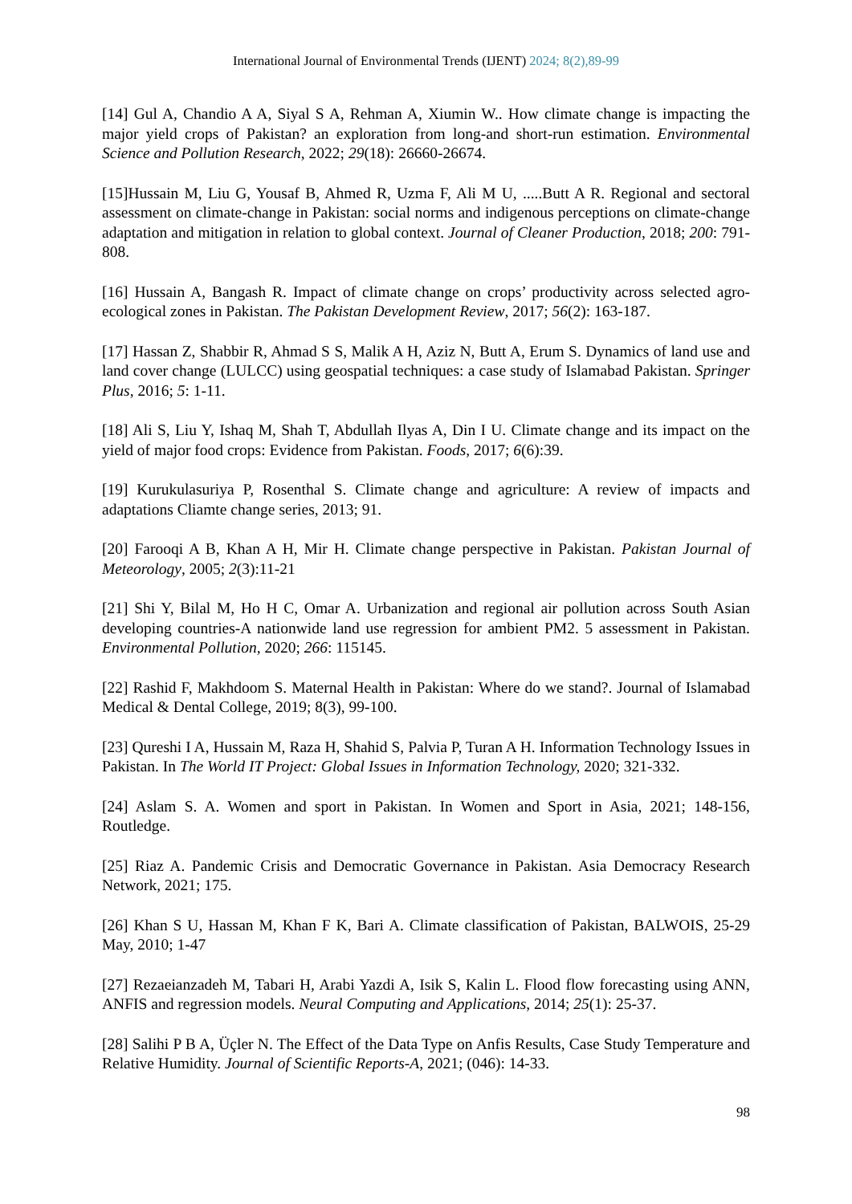International Journal of Environmental Trends (IJENT) 2024; 8(2),89-99
[14] Gul A, Chandio A A, Siyal S A, Rehman A, Xiumin W.. How climate change is impacting the major yield crops of Pakistan? an exploration from long-and short-run estimation. Environmental Science and Pollution Research, 2022; 29(18): 26660-26674.
[15]Hussain M, Liu G, Yousaf B, Ahmed R, Uzma F, Ali M U, .....Butt A R. Regional and sectoral assessment on climate-change in Pakistan: social norms and indigenous perceptions on climate-change adaptation and mitigation in relation to global context. Journal of Cleaner Production, 2018; 200: 791-808.
[16] Hussain A, Bangash R. Impact of climate change on crops’ productivity across selected agro-ecological zones in Pakistan. The Pakistan Development Review, 2017; 56(2): 163-187.
[17] Hassan Z, Shabbir R, Ahmad S S, Malik A H, Aziz N, Butt A, Erum S. Dynamics of land use and land cover change (LULCC) using geospatial techniques: a case study of Islamabad Pakistan. Springer Plus, 2016; 5: 1-11.
[18] Ali S, Liu Y, Ishaq M, Shah T, Abdullah Ilyas A, Din I U. Climate change and its impact on the yield of major food crops: Evidence from Pakistan. Foods, 2017; 6(6):39.
[19] Kurukulasuriya P, Rosenthal S. Climate change and agriculture: A review of impacts and adaptations Cliamte change series, 2013; 91.
[20] Farooqi A B, Khan A H, Mir H. Climate change perspective in Pakistan. Pakistan Journal of Meteorology, 2005; 2(3):11-21
[21] Shi Y, Bilal M, Ho H C, Omar A. Urbanization and regional air pollution across South Asian developing countries-A nationwide land use regression for ambient PM2. 5 assessment in Pakistan. Environmental Pollution, 2020; 266: 115145.
[22] Rashid F, Makhdoom S. Maternal Health in Pakistan: Where do we stand?. Journal of Islamabad Medical & Dental College, 2019; 8(3), 99-100.
[23] Qureshi I A, Hussain M, Raza H, Shahid S, Palvia P, Turan A H. Information Technology Issues in Pakistan. In The World IT Project: Global Issues in Information Technology, 2020; 321-332.
[24] Aslam S. A. Women and sport in Pakistan. In Women and Sport in Asia, 2021; 148-156, Routledge.
[25] Riaz A. Pandemic Crisis and Democratic Governance in Pakistan. Asia Democracy Research Network, 2021; 175.
[26] Khan S U, Hassan M, Khan F K, Bari A. Climate classification of Pakistan, BALWOIS, 25-29 May, 2010; 1-47
[27] Rezaeianzadeh M, Tabari H, Arabi Yazdi A, Isik S, Kalin L. Flood flow forecasting using ANN, ANFIS and regression models. Neural Computing and Applications, 2014; 25(1): 25-37.
[28] Salihi P B A, Üçler N. The Effect of the Data Type on Anfis Results, Case Study Temperature and Relative Humidity. Journal of Scientific Reports-A, 2021; (046): 14-33.
98